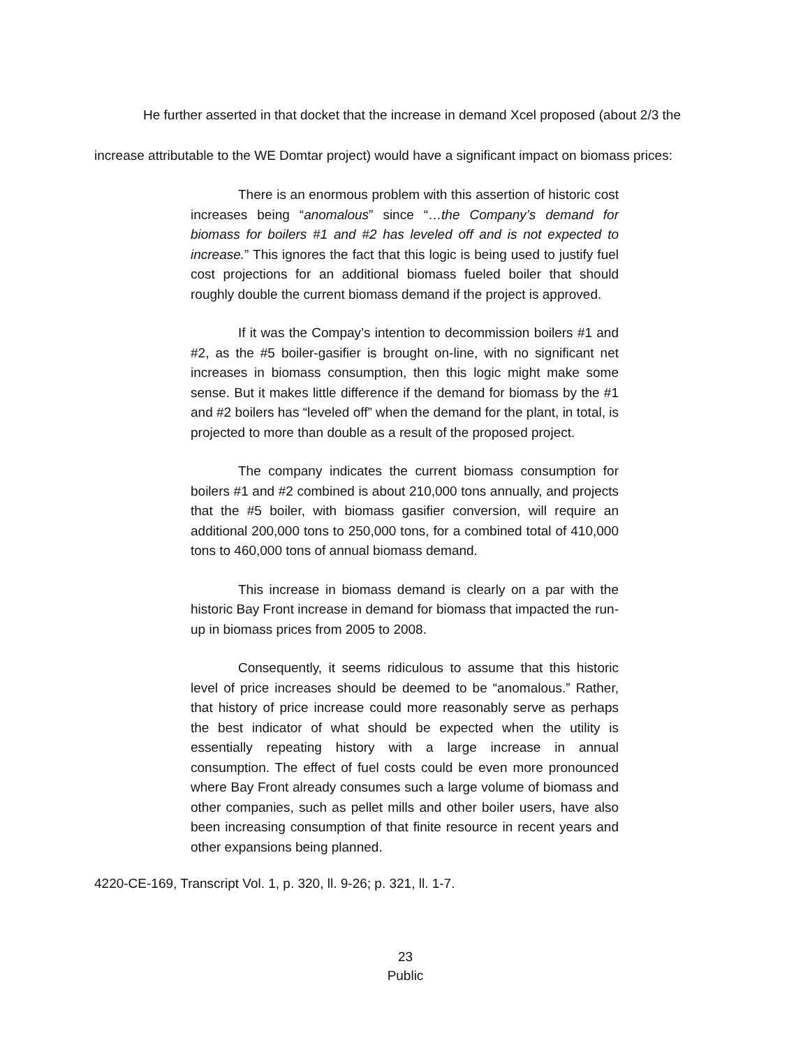He further asserted in that docket that the increase in demand Xcel proposed (about 2/3 the increase attributable to the WE Domtar project) would have a significant impact on biomass prices:
There is an enormous problem with this assertion of historic cost increases being “anomalous” since “…the Company’s demand for biomass for boilers #1 and #2 has leveled off and is not expected to increase.” This ignores the fact that this logic is being used to justify fuel cost projections for an additional biomass fueled boiler that should roughly double the current biomass demand if the project is approved.
If it was the Compay’s intention to decommission boilers #1 and #2, as the #5 boiler-gasifier is brought on-line, with no significant net increases in biomass consumption, then this logic might make some sense. But it makes little difference if the demand for biomass by the #1 and #2 boilers has “leveled off” when the demand for the plant, in total, is projected to more than double as a result of the proposed project.
The company indicates the current biomass consumption for boilers #1 and #2 combined is about 210,000 tons annually, and projects that the #5 boiler, with biomass gasifier conversion, will require an additional 200,000 tons to 250,000 tons, for a combined total of 410,000 tons to 460,000 tons of annual biomass demand.
This increase in biomass demand is clearly on a par with the historic Bay Front increase in demand for biomass that impacted the run-up in biomass prices from 2005 to 2008.
Consequently, it seems ridiculous to assume that this historic level of price increases should be deemed to be “anomalous.” Rather, that history of price increase could more reasonably serve as perhaps the best indicator of what should be expected when the utility is essentially repeating history with a large increase in annual consumption. The effect of fuel costs could be even more pronounced where Bay Front already consumes such a large volume of biomass and other companies, such as pellet mills and other boiler users, have also been increasing consumption of that finite resource in recent years and other expansions being planned.
4220-CE-169, Transcript Vol. 1, p. 320, ll. 9-26; p. 321, ll. 1-7.
23
Public